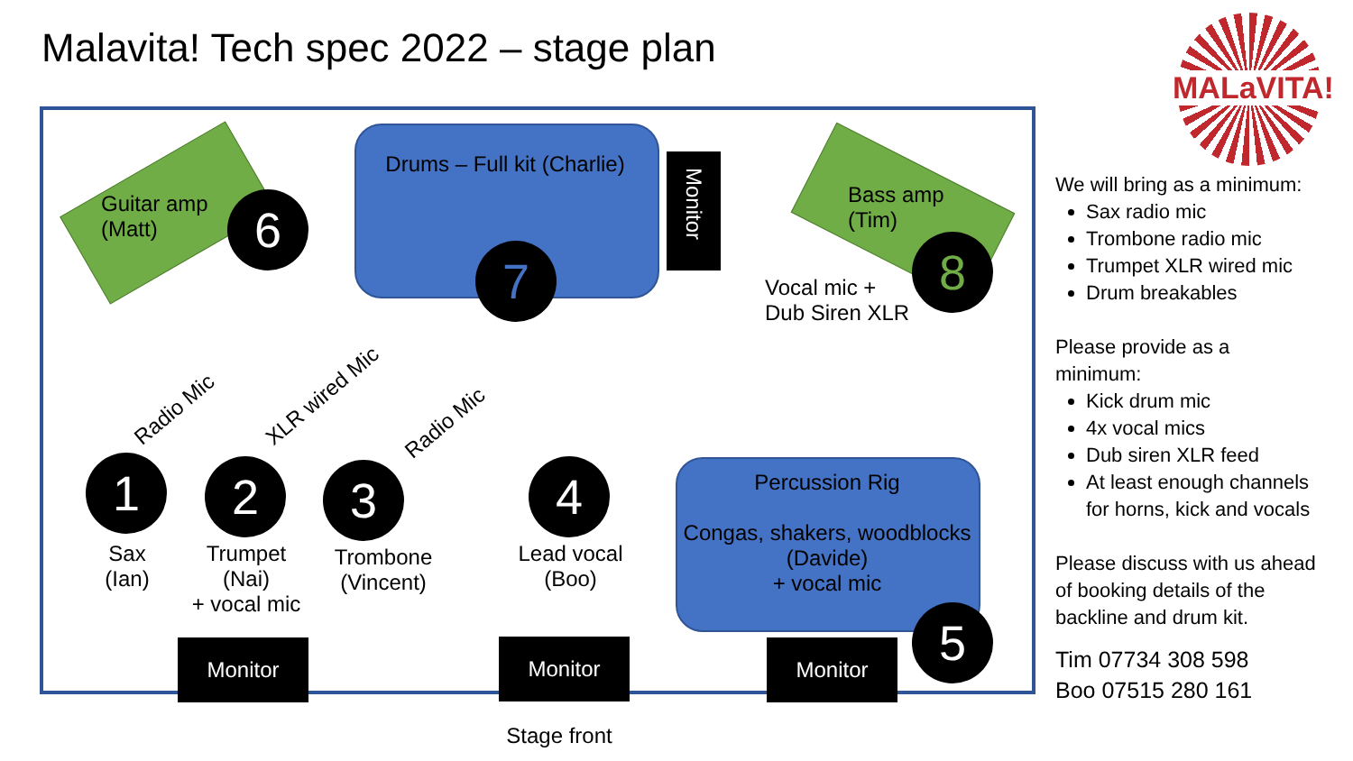Malavita! Tech spec 2022 – stage plan
MALaVITA!
Guitar amp
(Matt)
6
Drums – Full kit (Charlie)
7
Monitor
Bass amp
(Tim)
8
Vocal mic +
Dub Siren XLR
Radio Mic
XLR wired Mic
Radio Mic
1 2 3 4
Sax
(Ian)
Trumpet
(Nai)
+ vocal mic
Trombone
(Vincent)
Lead vocal
(Boo)
Percussion Rig
Congas, shakers, woodblocks
(Davide)
+ vocal mic
5
Monitor Monitor Monitor
Stage front
We will bring as a minimum:
Sax radio mic
Trombone radio mic
Trumpet XLR wired mic
Drum breakables
Please provide as a
minimum:
Kick drum mic
4x vocal mics
Dub siren XLR feed
At least enough channels for horns, kick and vocals
Please discuss with us ahead of booking details of the backline and drum kit.
Tim 07734 308 598
Boo 07515 280 161